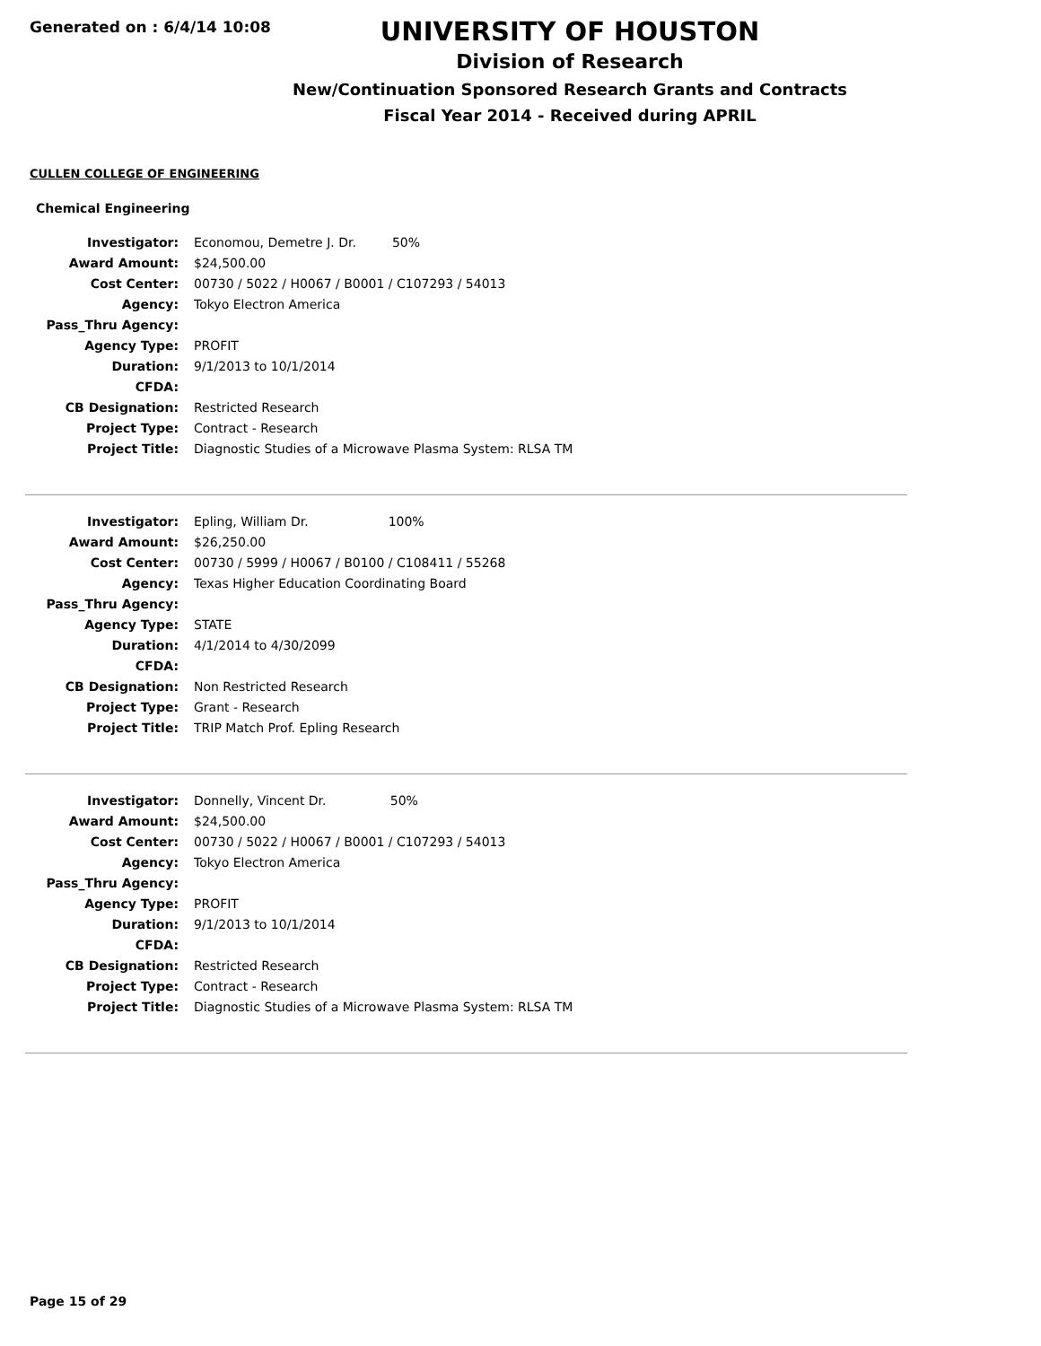Generated on : 6/4/14 10:08
UNIVERSITY OF HOUSTON
Division of Research
New/Continuation Sponsored Research Grants and Contracts
Fiscal Year 2014 - Received during APRIL
CULLEN COLLEGE OF ENGINEERING
Chemical Engineering
| Investigator: | Economou, Demetre J. Dr. 50% |
| Award Amount: | $24,500.00 |
| Cost Center: | 00730 / 5022 / H0067 / B0001 / C107293 / 54013 |
| Agency: | Tokyo Electron America |
| Pass_Thru Agency: | |
| Agency Type: | PROFIT |
| Duration: | 9/1/2013 to 10/1/2014 |
| CFDA: | |
| CB Designation: | Restricted Research |
| Project Type: | Contract - Research |
| Project Title: | Diagnostic Studies of a Microwave Plasma System: RLSA TM |
| Investigator: | Epling, William Dr. 100% |
| Award Amount: | $26,250.00 |
| Cost Center: | 00730 / 5999 / H0067 / B0100 / C108411 / 55268 |
| Agency: | Texas Higher Education Coordinating Board |
| Pass_Thru Agency: | |
| Agency Type: | STATE |
| Duration: | 4/1/2014 to 4/30/2099 |
| CFDA: | |
| CB Designation: | Non Restricted Research |
| Project Type: | Grant - Research |
| Project Title: | TRIP Match Prof. Epling Research |
| Investigator: | Donnelly, Vincent Dr. 50% |
| Award Amount: | $24,500.00 |
| Cost Center: | 00730 / 5022 / H0067 / B0001 / C107293 / 54013 |
| Agency: | Tokyo Electron America |
| Pass_Thru Agency: | |
| Agency Type: | PROFIT |
| Duration: | 9/1/2013 to 10/1/2014 |
| CFDA: | |
| CB Designation: | Restricted Research |
| Project Type: | Contract - Research |
| Project Title: | Diagnostic Studies of a Microwave Plasma System: RLSA TM |
Page 15 of 29